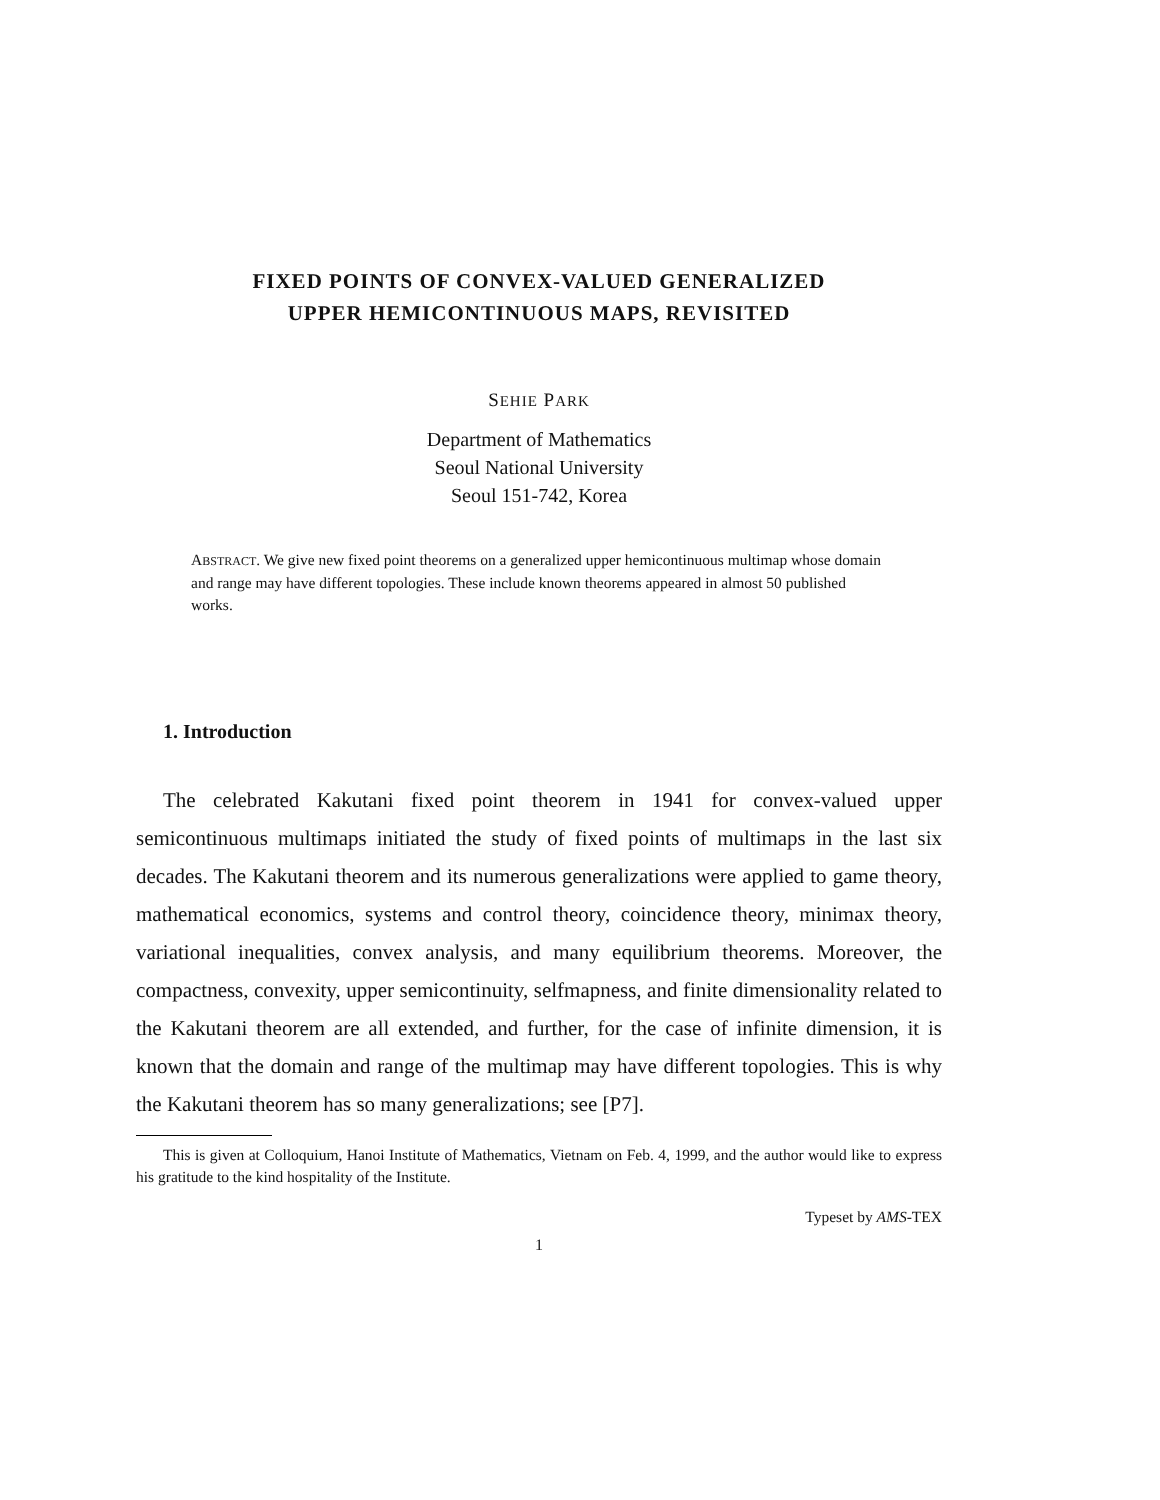FIXED POINTS OF CONVEX-VALUED GENERALIZED
UPPER HEMICONTINUOUS MAPS, REVISITED
SEHIE PARK
Department of Mathematics
Seoul National University
Seoul 151-742, Korea
ABSTRACT. We give new fixed point theorems on a generalized upper hemicontinuous multimap whose domain and range may have different topologies. These include known theorems appeared in almost 50 published works.
1. Introduction
The celebrated Kakutani fixed point theorem in 1941 for convex-valued upper semicontinuous multimaps initiated the study of fixed points of multimaps in the last six decades. The Kakutani theorem and its numerous generalizations were applied to game theory, mathematical economics, systems and control theory, coincidence theory, minimax theory, variational inequalities, convex analysis, and many equilibrium theorems. Moreover, the compactness, convexity, upper semicontinuity, selfmapness, and finite dimensionality related to the Kakutani theorem are all extended, and further, for the case of infinite dimension, it is known that the domain and range of the multimap may have different topologies. This is why the Kakutani theorem has so many generalizations; see [P7].
This is given at Colloquium, Hanoi Institute of Mathematics, Vietnam on Feb. 4, 1999, and the author would like to express his gratitude to the kind hospitality of the Institute.
Typeset by AMS-TEX
1